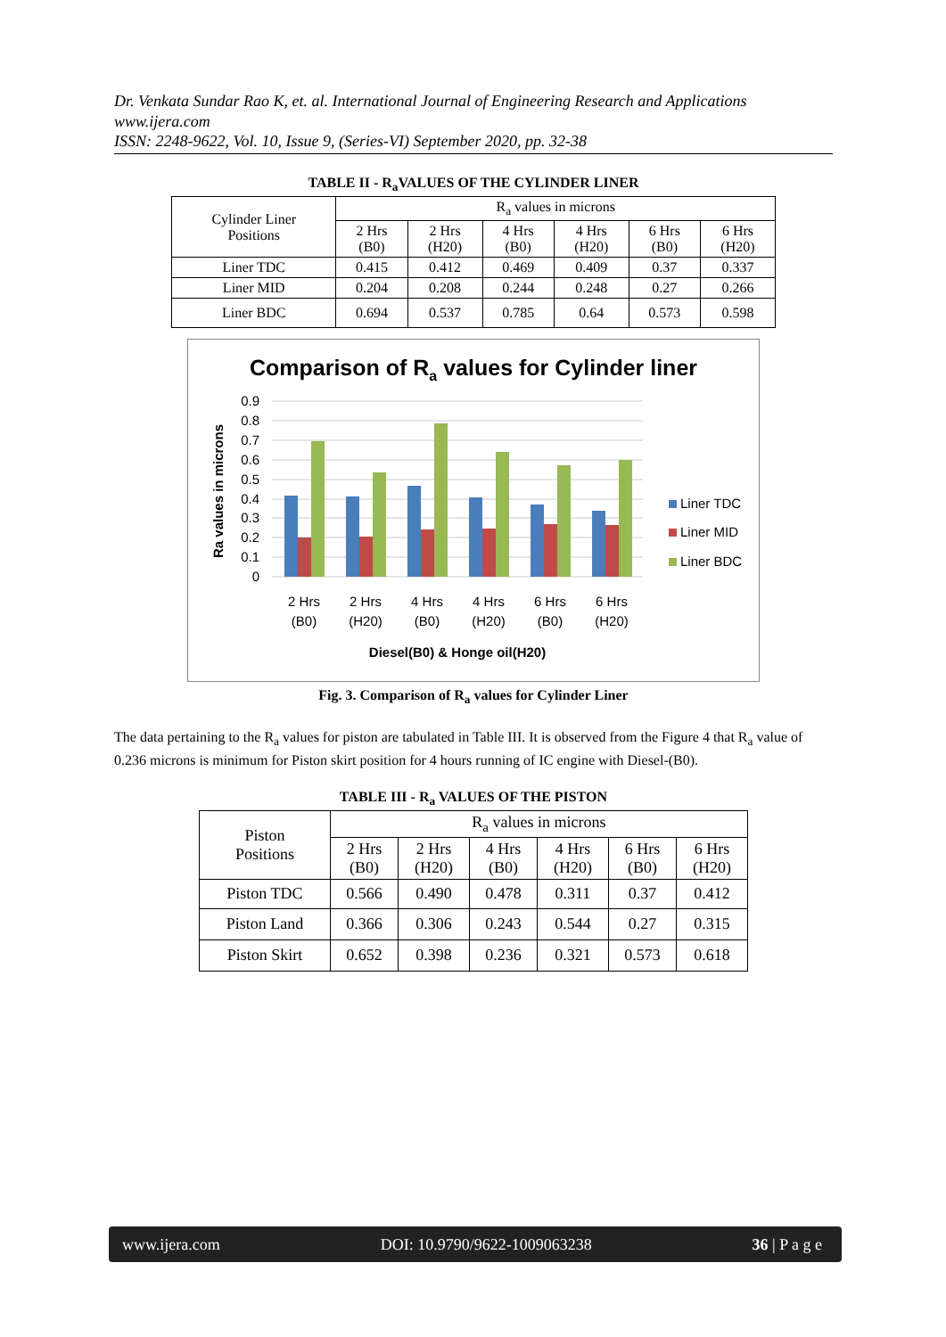Dr. Venkata Sundar Rao K, et. al. International Journal of Engineering Research and Applications
www.ijera.com
ISSN: 2248-9622, Vol. 10, Issue 9, (Series-VI) September 2020, pp. 32-38
TABLE II - R<sub>a</sub>VALUES OF THE CYLINDER LINER
| Cylinder Liner Positions | R<sub>a</sub> values in microns | | | | | |
| --- | --- | --- | --- | --- | --- | --- |
| | 2 Hrs (B0) | 2 Hrs (H20) | 4 Hrs (B0) | 4 Hrs (H20) | 6 Hrs (B0) | 6 Hrs (H20) |
| Liner TDC | 0.415 | 0.412 | 0.469 | 0.409 | 0.37 | 0.337 |
| Liner MID | 0.204 | 0.208 | 0.244 | 0.248 | 0.27 | 0.266 |
| Liner BDC | 0.694 | 0.537 | 0.785 | 0.64 | 0.573 | 0.598 |
Comparison of Ra values for Cylinder liner
0.9
0.8
0.7
0.6
0.5
0.4
0.3
0.2
0.1
0
Ra values in microns
2 Hrs
(B0)
2 Hrs
(H20)
4 Hrs
(B0)
4 Hrs
(H20)
6 Hrs
(B0)
6 Hrs
(H20)
Diesel(B0) & Honge oil(H20)
Liner TDC
Liner MID
Liner BDC
Fig. 3. Comparison of R<sub>a</sub> values for Cylinder Liner
The data pertaining to the R<sub>a</sub> values for piston are tabulated in Table III. It is observed from the Figure 4 that R<sub>a</sub> value of 0.236 microns is minimum for Piston skirt position for 4 hours running of IC engine with Diesel-(B0).
TABLE III - R<sub>a</sub> VALUES OF THE PISTON
| Piston Positions | R<sub>a</sub> values in microns | | | | | |
| --- | --- | --- | --- | --- | --- | --- |
| | 2 Hrs (B0) | 2 Hrs (H20) | 4 Hrs (B0) | 4 Hrs (H20) | 6 Hrs (B0) | 6 Hrs (H20) |
| Piston TDC | 0.566 | 0.490 | 0.478 | 0.311 | 0.37 | 0.412 |
| Piston Land | 0.366 | 0.306 | 0.243 | 0.544 | 0.27 | 0.315 |
| Piston Skirt | 0.652 | 0.398 | 0.236 | 0.321 | 0.573 | 0.618 |
www.ijera.com DOI: 10.9790/9622-1009063238 36 | P a g e